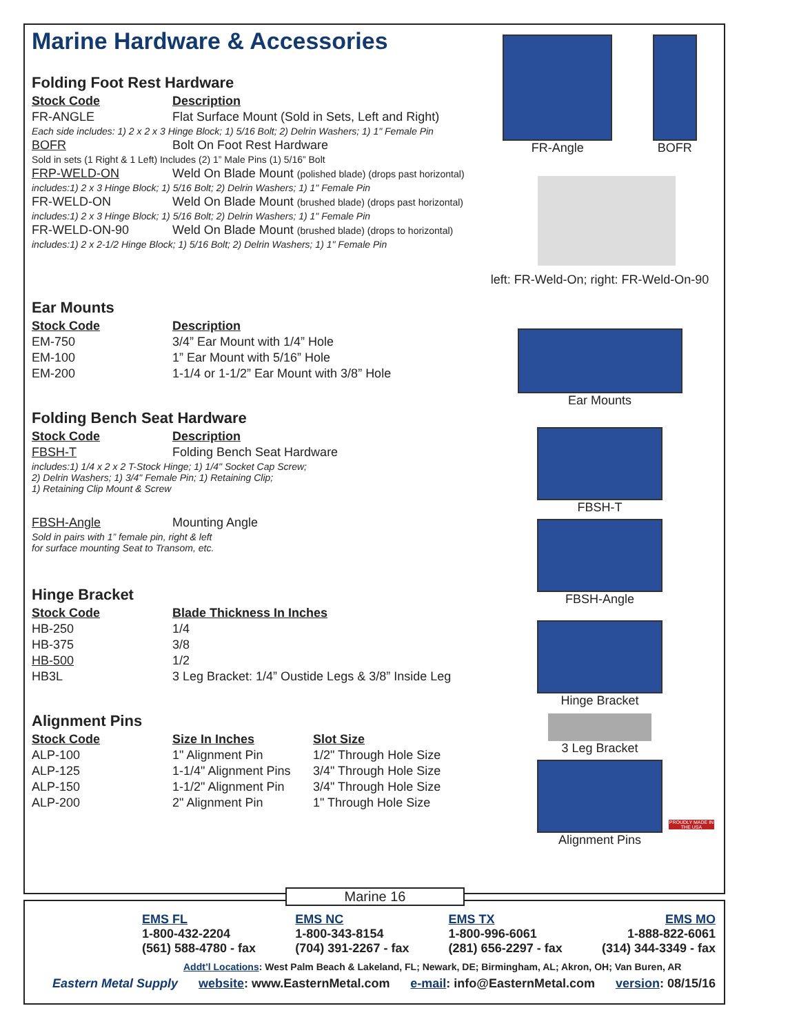Marine Hardware & Accessories
Folding Foot Rest Hardware
| Stock Code | Description |
| --- | --- |
| FR-ANGLE | Flat Surface Mount (Sold in Sets, Left and Right) |
| Each side includes: 1) 2 x 2 x 3 Hinge Block; 1) 5/16 Bolt; 2) Delrin Washers; 1) 1" Female Pin | |
| BOFR | Bolt On Foot Rest Hardware |
| Sold in sets (1 Right & 1 Left) Includes (2) 1” Male Pins (1) 5/16” Bolt | |
| FRP-WELD-ON | Weld On Blade Mount (polished blade) (drops past horizontal) |
| includes:1) 2 x 3 Hinge Block; 1) 5/16 Bolt; 2) Delrin Washers; 1) 1" Female Pin | |
| FR-WELD-ON | Weld On Blade Mount (brushed blade) (drops past horizontal) |
| includes:1) 2 x 3 Hinge Block; 1) 5/16 Bolt; 2) Delrin Washers; 1) 1" Female Pin | |
| FR-WELD-ON-90 | Weld On Blade Mount (brushed blade) (drops to horizontal) |
| includes:1) 2 x 2-1/2 Hinge Block; 1) 5/16 Bolt; 2) Delrin Washers; 1) 1" Female Pin | |
Ear Mounts
| Stock Code | Description |
| --- | --- |
| EM-750 | 3/4” Ear Mount with 1/4” Hole |
| EM-100 | 1” Ear Mount with 5/16” Hole |
| EM-200 | 1-1/4 or 1-1/2” Ear Mount with 3/8” Hole |
Folding Bench Seat Hardware
| Stock Code | Description |
| --- | --- |
| FBSH-T | Folding Bench Seat Hardware |
| includes:1) 1/4 x 2 x 2 T-Stock Hinge; 1) 1/4" Socket Cap Screw; 2) Delrin Washers; 1) 3/4" Female Pin; 1) Retaining Clip; 1) Retaining Clip Mount & Screw | |
| FBSH-Angle | Mounting Angle |
| Sold in pairs with 1” female pin, right & left for surface mounting Seat to Transom, etc. | |
Hinge Bracket
| Stock Code | Blade Thickness In Inches |
| --- | --- |
| HB-250 | 1/4 |
| HB-375 | 3/8 |
| HB-500 | 1/2 |
| HB3L | 3 Leg Bracket: 1/4” Oustide Legs & 3/8” Inside Leg |
Alignment Pins
| Stock Code | Size In Inches | Slot Size |
| --- | --- | --- |
| ALP-100 | 1" Alignment Pin | 1/2" Through Hole Size |
| ALP-125 | 1-1/4" Alignment Pins | 3/4" Through Hole Size |
| ALP-150 | 1-1/2" Alignment Pin | 3/4" Through Hole Size |
| ALP-200 | 2" Alignment Pin | 1" Through Hole Size |
FR-Angle BOFR
left: FR-Weld-On; right: FR-Weld-On-90
Ear Mounts
FBSH-T
FBSH-Angle
Hinge Bracket
3 Leg Bracket
Alignment Pins
PROUDLY MADE IN THE USA
EMS FL
1-800-432-2204
(561) 588-4780 - fax
EMS NC
1-800-343-8154
(704) 391-2267 - fax
EMS TX
1-800-996-6061
(281) 656-2297 - fax
EMS MO
1-888-822-6061
(314) 344-3349 - fax
Addt’l Locations: West Palm Beach & Lakeland, FL; Newark, DE; Birmingham, AL; Akron, OH; Van Buren, AR
Eastern Metal Supply website: www.EasternMetal.com e-mail: info@EasternMetal.com version: 08/15/16
Marine 16